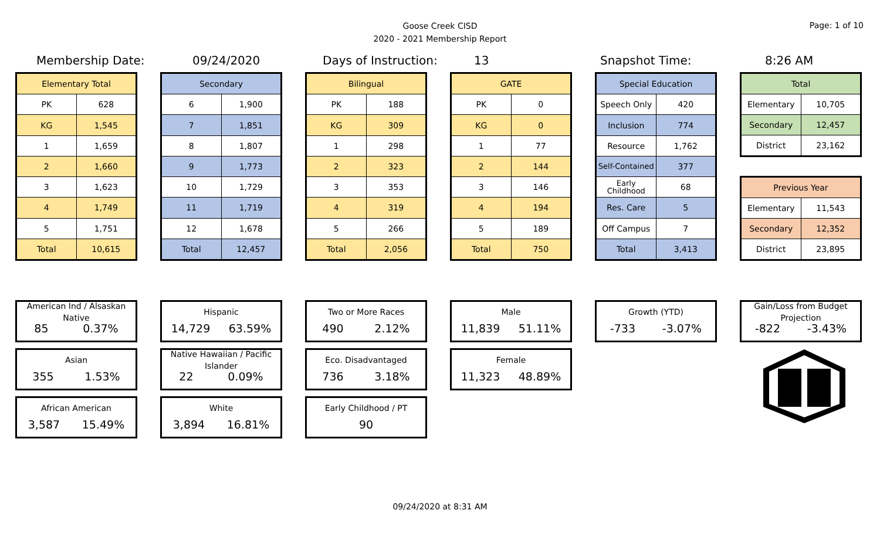Goose Creek CISD
2020 - 2021 Membership Report
Page: 1 of 10
Membership Date: 09/24/2020 Days of Instruction: 13 Snapshot Time: 8:26 AM
| Elementary Total | |
| --- | --- |
| PK | 628 |
| KG | 1,545 |
| 1 | 1,659 |
| 2 | 1,660 |
| 3 | 1,623 |
| 4 | 1,749 |
| 5 | 1,751 |
| Total | 10,615 |
| Secondary | |
| --- | --- |
| 6 | 1,900 |
| 7 | 1,851 |
| 8 | 1,807 |
| 9 | 1,773 |
| 10 | 1,729 |
| 11 | 1,719 |
| 12 | 1,678 |
| Total | 12,457 |
| Bilingual | |
| --- | --- |
| PK | 188 |
| KG | 309 |
| 1 | 298 |
| 2 | 323 |
| 3 | 353 |
| 4 | 319 |
| 5 | 266 |
| Total | 2,056 |
| GATE | |
| --- | --- |
| PK | 0 |
| KG | 0 |
| 1 | 77 |
| 2 | 144 |
| 3 | 146 |
| 4 | 194 |
| 5 | 189 |
| Total | 750 |
| Special Education | |
| --- | --- |
| Speech Only | 420 |
| Inclusion | 774 |
| Resource | 1,762 |
| Self-Contained | 377 |
| Early Childhood | 68 |
| Res. Care | 5 |
| Off Campus | 7 |
| Total | 3,413 |
| Total | |
| --- | --- |
| Elementary | 10,705 |
| Secondary | 12,457 |
| District | 23,162 |
| Previous Year | |
| --- | --- |
| Elementary | 11,543 |
| Secondary | 12,352 |
| District | 23,895 |
American Ind / Alsaskan Native
85 0.37%
Asian
355 1.53%
African American
3,587 15.49%
Hispanic
14,729 63.59%
Native Hawaiian / Pacific Islander
22 0.09%
White
3,894 16.81%
Two or More Races
490 2.12%
Eco. Disadvantaged
736 3.18%
Early Childhood / PT
90
Male
11,839 51.11%
Female
11,323 48.89%
Growth (YTD)
-733 -3.07%
Gain/Loss from Budget Projection
-822 -3.43%
09/24/2020 at 8:31 AM